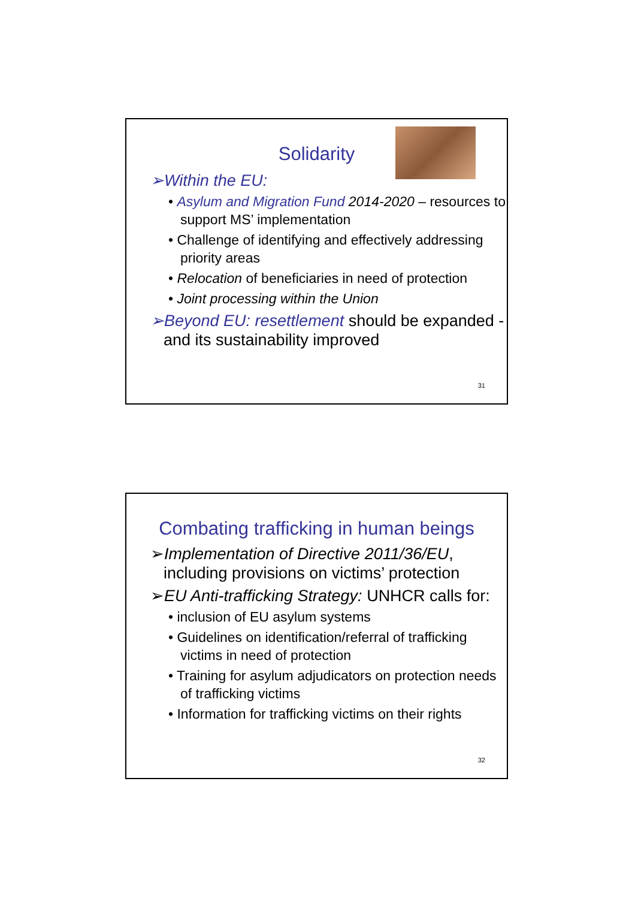Solidarity
➢Within the EU:
• Asylum and Migration Fund 2014-2020 – resources to support MS’ implementation
• Challenge of identifying and effectively addressing priority areas
• Relocation of beneficiaries in need of protection
• Joint processing within the Union
➢Beyond EU: resettlement should be expanded - and its sustainability improved
31
Combating trafficking in human beings
➢Implementation of Directive 2011/36/EU, including provisions on victims’ protection
➢EU Anti-trafficking Strategy: UNHCR calls for:
• inclusion of EU asylum systems
• Guidelines on identification/referral of trafficking victims in need of protection
• Training for asylum adjudicators on protection needs of trafficking victims
• Information for trafficking victims on their rights
32